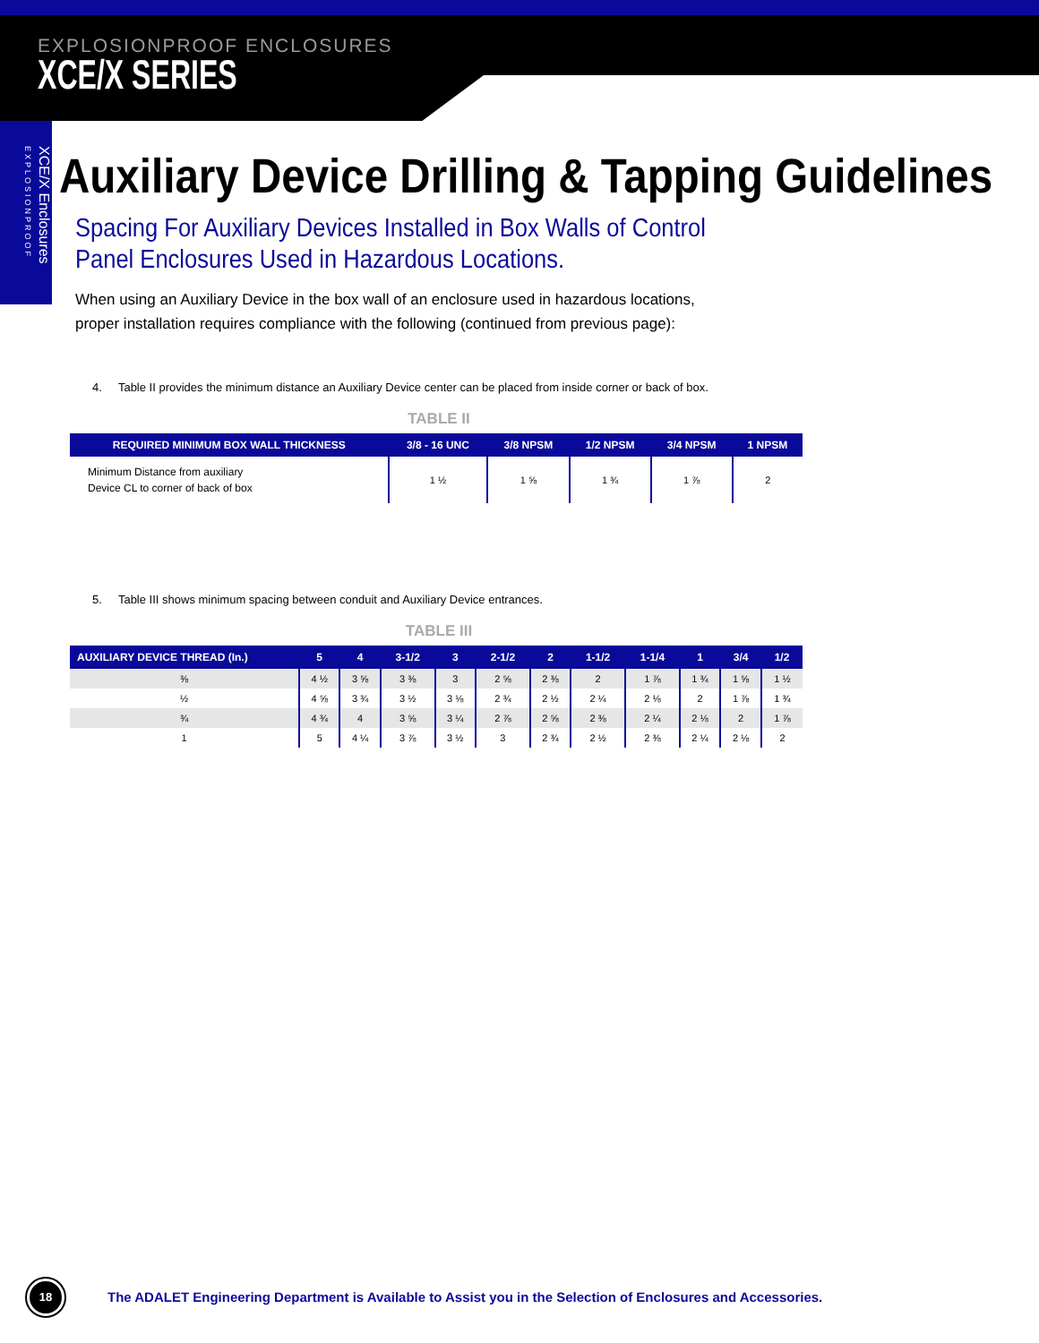EXPLOSIONPROOF ENCLOSURES
XCE/X SERIES
XCE/X Enclosures EXPLOSIONPROOF
Auxiliary Device Drilling & Tapping Guidelines
Spacing For Auxiliary Devices Installed in Box Walls of Control
Panel Enclosures Used in Hazardous Locations.
When using an Auxiliary Device in the box wall of an enclosure used in hazardous locations,
proper installation requires compliance with the following (continued from previous page):
4. Table II provides the minimum distance an Auxiliary Device center can be placed from inside corner or back of box.
TABLE II
| REQUIRED MINIMUM BOX WALL THICKNESS | 3/8 - 16 UNC | 3/8 NPSM | 1/2 NPSM | 3/4 NPSM | 1 NPSM |
| --- | --- | --- | --- | --- | --- |
| Minimum Distance from auxiliary Device CL to corner of back of box | 1 ½ | 1 ⅝ | 1 ¾ | 1 ⅞ | 2 |
5. Table III shows minimum spacing between conduit and Auxiliary Device entrances.
TABLE III
| AUXILIARY DEVICE THREAD (In.) | 5 | 4 | 3-1/2 | 3 | 2-1/2 | 2 | 1-1/2 | 1-1/4 | 1 | 3/4 | 1/2 |
| --- | --- | --- | --- | --- | --- | --- | --- | --- | --- | --- | --- |
| ⅜ | 4 ½ | 3 ⅝ | 3 ⅜ | 3 | 2 ⅝ | 2 ⅜ | 2 | 1 ⅞ | 1 ¾ | 1 ⅝ | 1 ½ |
| ½ | 4 ⅝ | 3 ¾ | 3 ½ | 3 ⅛ | 2 ¾ | 2 ½ | 2 ¼ | 2 ⅛ | 2 | 1 ⅞ | 1 ¾ |
| ¾ | 4 ¾ | 4 | 3 ⅝ | 3 ¼ | 2 ⅞ | 2 ⅝ | 2 ⅜ | 2 ¼ | 2 ⅛ | 2 | 1 ⅞ |
| 1 | 5 | 4 ¼ | 3 ⅞ | 3 ½ | 3 | 2 ¾ | 2 ½ | 2 ⅜ | 2 ¼ | 2 ⅛ | 2 |
18
The ADALET Engineering Department is Available to Assist you in the Selection of Enclosures and Accessories.